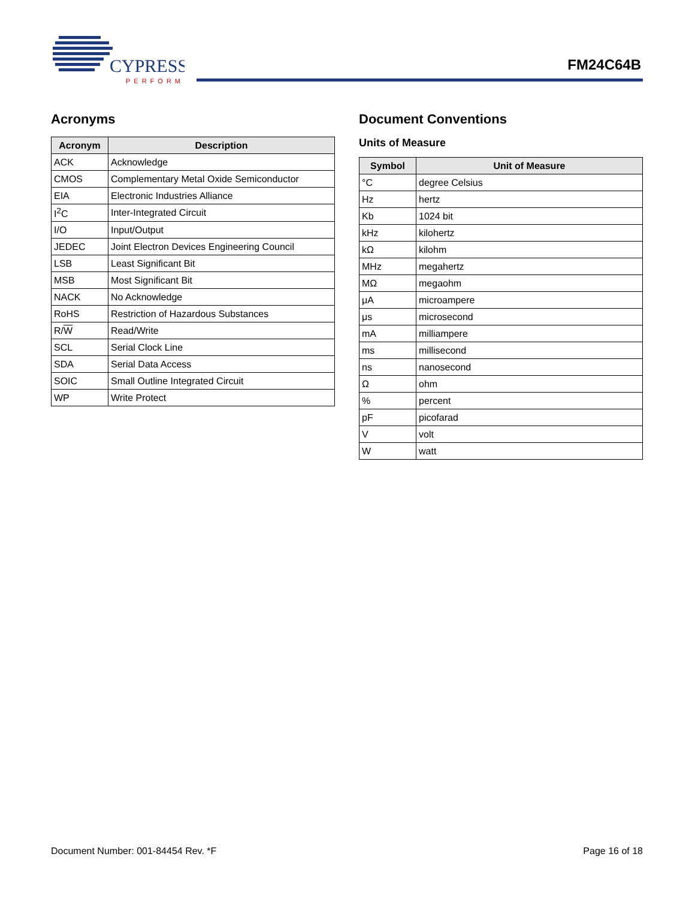CYPRESS
PERFORM
FM24C64B
Acronyms
| Acronym | Description |
| --- | --- |
| ACK | Acknowledge |
| CMOS | Complementary Metal Oxide Semiconductor |
| EIA | Electronic Industries Alliance |
| I<sup>2</sup>C | Inter-Integrated Circuit |
| I/O | Input/Output |
| JEDEC | Joint Electron Devices Engineering Council |
| LSB | Least Significant Bit |
| MSB | Most Significant Bit |
| NACK | No Acknowledge |
| RoHS | Restriction of Hazardous Substances |
| R/ W | Read/Write |
| SCL | Serial Clock Line |
| SDA | Serial Data Access |
| SOIC | Small Outline Integrated Circuit |
| WP | Write Protect |
Document Conventions
Units of Measure
| Symbol | Unit of Measure |
| --- | --- |
| °C | degree Celsius |
| Hz | hertz |
| Kb | 1024 bit |
| kHz | kilohertz |
| kΩ | kilohm |
| MHz | megahertz |
| MΩ | megaohm |
| μA | microampere |
| μs | microsecond |
| mA | milliampere |
| ms | millisecond |
| ns | nanosecond |
| Ω | ohm |
| % | percent |
| pF | picofarad |
| V | volt |
| W | watt |
Document Number: 001-84454 Rev. *F Page 16 of 18